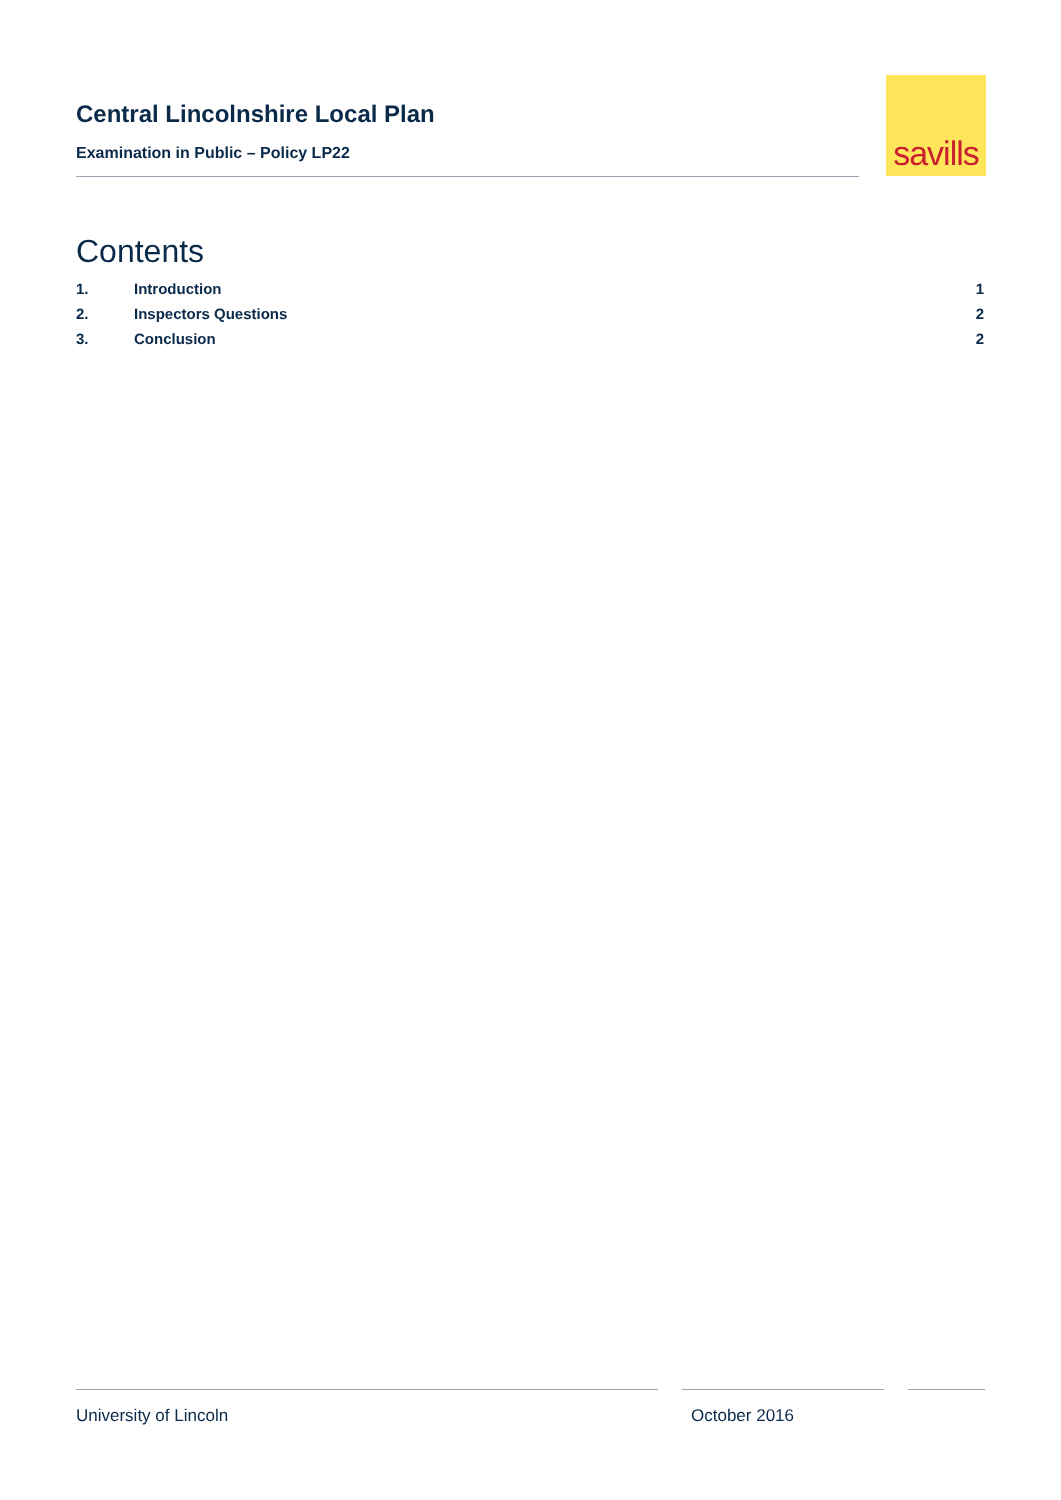Central Lincolnshire Local Plan
Examination in Public – Policy LP22
savills
Contents
1. Introduction 1
2. Inspectors Questions 2
3. Conclusion 2
University of Lincoln October 2016